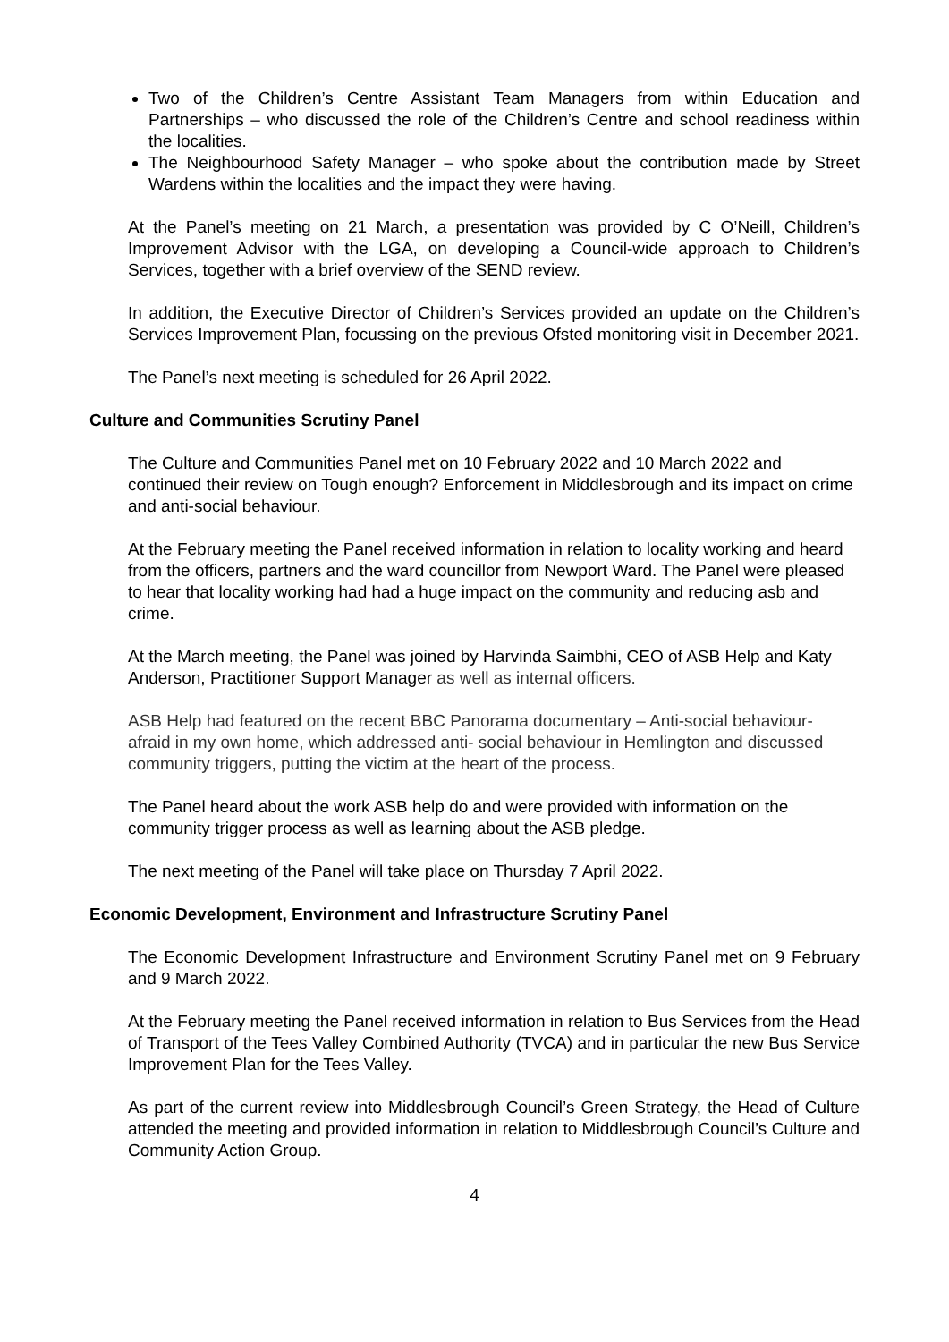Two of the Children’s Centre Assistant Team Managers from within Education and Partnerships – who discussed the role of the Children’s Centre and school readiness within the localities.
The Neighbourhood Safety Manager – who spoke about the contribution made by Street Wardens within the localities and the impact they were having.
At the Panel’s meeting on 21 March, a presentation was provided by C O’Neill, Children’s Improvement Advisor with the LGA, on developing a Council-wide approach to Children’s Services, together with a brief overview of the SEND review.
In addition, the Executive Director of Children’s Services provided an update on the Children’s Services Improvement Plan, focussing on the previous Ofsted monitoring visit in December 2021.
The Panel’s next meeting is scheduled for 26 April 2022.
Culture and Communities Scrutiny Panel
The Culture and Communities Panel met on 10 February 2022 and 10 March 2022 and continued their review on Tough enough? Enforcement in Middlesbrough and its impact on crime and anti-social behaviour.
At the February meeting the Panel received information in relation to locality working and heard from the officers, partners and the ward councillor from Newport Ward. The Panel were pleased to hear that locality working had had a huge impact on the community and reducing asb and crime.
At the March meeting, the Panel was joined by Harvinda Saimbhi, CEO of ASB Help and Katy Anderson, Practitioner Support Manager as well as internal officers.
ASB Help had featured on the recent BBC Panorama documentary – Anti-social behaviour- afraid in my own home, which addressed anti- social behaviour in Hemlington and discussed community triggers, putting the victim at the heart of the process.
The Panel heard about the work ASB help do and were provided with information on the community trigger process as well as learning about the ASB pledge.
The next meeting of the Panel will take place on Thursday 7 April 2022.
Economic Development, Environment and Infrastructure Scrutiny Panel
The Economic Development Infrastructure and Environment Scrutiny Panel met on 9 February and 9 March 2022.
At the February meeting the Panel received information in relation to Bus Services from the Head of Transport of the Tees Valley Combined Authority (TVCA) and in particular the new Bus Service Improvement Plan for the Tees Valley.
As part of the current review into Middlesbrough Council’s Green Strategy, the Head of Culture attended the meeting and provided information in relation to Middlesbrough Council’s Culture and Community Action Group.
4